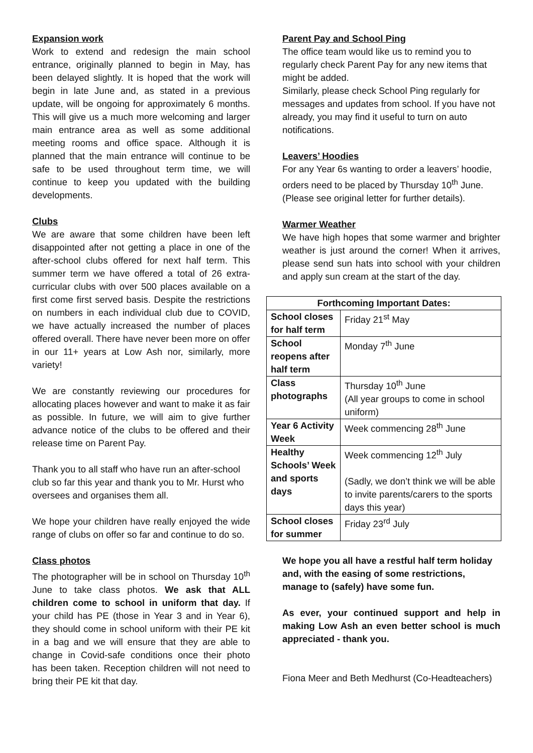Expansion work
Work to extend and redesign the main school entrance, originally planned to begin in May, has been delayed slightly. It is hoped that the work will begin in late June and, as stated in a previous update, will be ongoing for approximately 6 months. This will give us a much more welcoming and larger main entrance area as well as some additional meeting rooms and office space. Although it is planned that the main entrance will continue to be safe to be used throughout term time, we will continue to keep you updated with the building developments.
Clubs
We are aware that some children have been left disappointed after not getting a place in one of the after-school clubs offered for next half term. This summer term we have offered a total of 26 extra-curricular clubs with over 500 places available on a first come first served basis. Despite the restrictions on numbers in each individual club due to COVID, we have actually increased the number of places offered overall. There have never been more on offer in our 11+ years at Low Ash nor, similarly, more variety!
We are constantly reviewing our procedures for allocating places however and want to make it as fair as possible. In future, we will aim to give further advance notice of the clubs to be offered and their release time on Parent Pay.
Thank you to all staff who have run an after-school club so far this year and thank you to Mr. Hurst who oversees and organises them all.
We hope your children have really enjoyed the wide range of clubs on offer so far and continue to do so.
Class photos
The photographer will be in school on Thursday 10<sup>th</sup> June to take class photos. We ask that ALL children come to school in uniform that day. If your child has PE (those in Year 3 and in Year 6), they should come in school uniform with their PE kit in a bag and we will ensure that they are able to change in Covid-safe conditions once their photo has been taken. Reception children will not need to bring their PE kit that day.
Parent Pay and School Ping
The office team would like us to remind you to regularly check Parent Pay for any new items that might be added.
Similarly, please check School Ping regularly for messages and updates from school. If you have not already, you may find it useful to turn on auto notifications.
Leavers’ Hoodies
For any Year 6s wanting to order a leavers’ hoodie, orders need to be placed by Thursday 10<sup>th</sup> June. (Please see original letter for further details).
Warmer Weather
We have high hopes that some warmer and brighter weather is just around the corner! When it arrives, please send sun hats into school with your children and apply sun cream at the start of the day.
| Forthcoming Important Dates: | |
| --- | --- |
| School closes for half term | Friday 21<sup>st</sup> May |
| School reopens after half term | Monday 7<sup>th</sup> June |
| Class photographs | Thursday 10<sup>th</sup> June (All year groups to come in school uniform) |
| Year 6 Activity Week | Week commencing 28<sup>th</sup> June |
| Healthy Schools’ Week and sports days | Week commencing 12<sup>th</sup> July (Sadly, we don’t think we will be able to invite parents/carers to the sports days this year) |
| School closes for summer | Friday 23<sup>rd</sup> July |
We hope you all have a restful half term holiday and, with the easing of some restrictions, manage to (safely) have some fun.
As ever, your continued support and help in making Low Ash an even better school is much appreciated - thank you.
Fiona Meer and Beth Medhurst (Co-Headteachers)